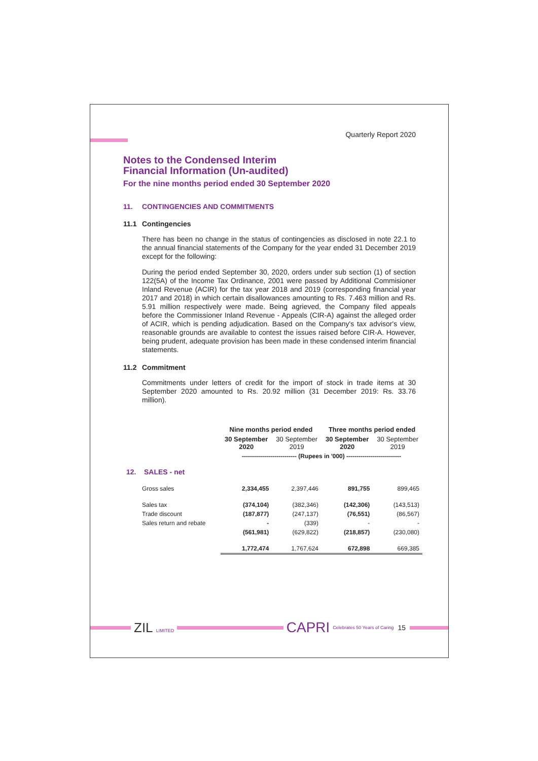Quarterly Report 2020
Notes to the Condensed Interim
Financial Information (Un-audited)
For the nine months period ended 30 September 2020
11. CONTINGENCIES AND COMMITMENTS
11.1 Contingencies
There has been no change in the status of contingencies as disclosed in note 22.1 to the annual financial statements of the Company for the year ended 31 December 2019 except for the following:
During the period ended September 30, 2020, orders under sub section (1) of section 122(5A) of the Income Tax Ordinance, 2001 were passed by Additional Commisioner Inland Revenue (ACIR) for the tax year 2018 and 2019 (corresponding financial year 2017 and 2018) in which certain disallowances amounting to Rs. 7.463 million and Rs. 5.91 million respectively were made. Being agrieved, the Company filed appeals before the Commissioner Inland Revenue - Appeals (CIR-A) against the alleged order of ACIR, which is pending adjudication. Based on the Company's tax advisor's view, reasonable grounds are available to contest the issues raised before CIR-A. However, being prudent, adequate provision has been made in these condensed interim financial statements.
11.2 Commitment
Commitments under letters of credit for the import of stock in trade items at 30 September 2020 amounted to Rs. 20.92 million (31 December 2019: Rs. 33.76 million).
| | Nine months period ended | | Three months period ended | |
| --- | --- | --- | --- | --- |
| | 30 September 2020 | 30 September 2019 | 30 September 2020 | 30 September 2019 |
| | --------------------------- (Rupees in '000) --------------------------- | | | |
| 12. SALES - net | | | | |
| Gross sales | 2,334,455 | 2,397,446 | 891,755 | 899,465 |
| Sales tax | (374,104) | (382,346) | (142,306) | (143,513) |
| Trade discount | (187,877) | (247,137) | (76,551) | (86,567) |
| Sales return and rebate | - | (339) | - | - |
| | (561,981) | (629,822) | (218,857) | (230,080) |
| | 1,772,474 | 1,767,624 | 672,898 | 669,385 |
ZIL LIMITED
CAPRI Celebrates 50 Years of Caring 15